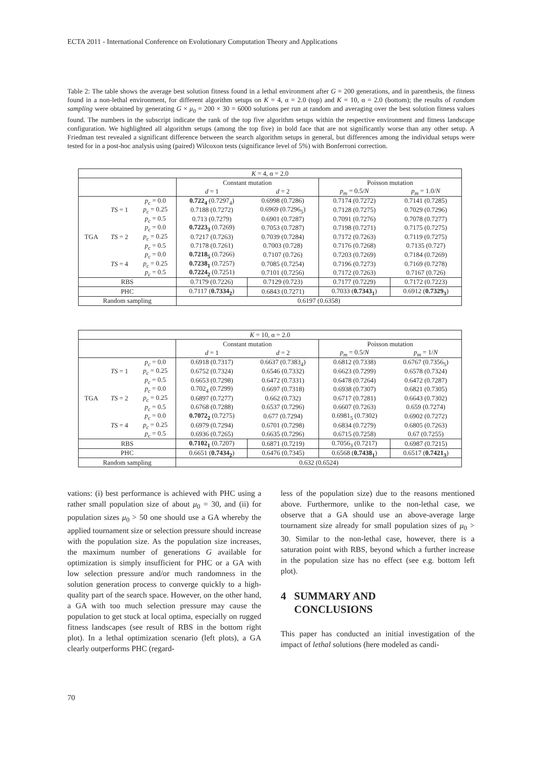ECTA 2011 - International Conference on Evolutionary Computation Theory and Applications
Table 2: The table shows the average best solution fitness found in a lethal environment after G = 200 generations, and in parenthesis, the fitness found in a non-lethal environment, for different algorithm setups on K = 4, α = 2.0 (top) and K = 10, α = 2.0 (bottom); the results of random sampling were obtained by generating G × μ<sub>0</sub> = 200 × 30 = 6000 solutions per run at random and averaging over the best solution fitness values found. The numbers in the subscript indicate the rank of the top five algorithm setups within the respective environment and fitness landscape configuration. We highlighted all algorithm setups (among the top five) in bold face that are not significantly worse than any other setup. A Friedman test revealed a significant difference between the search algorithm setups in general, but differences among the individual setups were tested for in a post-hoc analysis using (paired) Wilcoxon tests (significance level of 5%) with Bonferroni correction.
| K = 4, α = 2.0 | | | | | | |
| | | | Constant mutation | | Poisson mutation | |
| | | | d = 1 | d = 2 | p<sub>m</sub> = 0.5/ N | p<sub>m</sub> = 1.0/ N |
| TGA | TS = 1 | p<sub>c</sub> = 0.0 | 0.722<sub>4</sub> (0.7297<sub>4</sub>) | 0.6998 (0.7286) | 0.7174 (0.7272) | 0.7141 (0.7285) |
| | | p<sub>c</sub> = 0.25 | 0.7188 (0.7272) | 0.6969 (0.7296<sub>5</sub>) | 0.7128 (0.7275) | 0.7029 (0.7296) |
| | | p<sub>c</sub> = 0.5 | 0.713 (0.7279) | 0.6901 (0.7287) | 0.7091 (0.7276) | 0.7078 (0.7277) |
| | TS = 2 | p<sub>c</sub> = 0.0 | 0.7223<sub>3</sub> (0.7269) | 0.7053 (0.7287) | 0.7198 (0.7271) | 0.7175 (0.7275) |
| | | p<sub>c</sub> = 0.25 | 0.7217 (0.7263) | 0.7039 (0.7284) | 0.7172 (0.7263) | 0.7119 (0.7275) |
| | | p<sub>c</sub> = 0.5 | 0.7178 (0.7261) | 0.7003 (0.728) | 0.7176 (0.7268) | 0.7135 (0.727) |
| | TS = 4 | p<sub>c</sub> = 0.0 | 0.7218<sub>5</sub> (0.7266) | 0.7107 (0.726) | 0.7203 (0.7269) | 0.7184 (0.7269) |
| | | p<sub>c</sub> = 0.25 | 0.7238<sub>1</sub> (0.7257) | 0.7085 (0.7254) | 0.7196 (0.7273) | 0.7169 (0.7278) |
| | | p<sub>c</sub> = 0.5 | 0.7224<sub>2</sub> (0.7251) | 0.7101 (0.7256) | 0.7172 (0.7263) | 0.7167 (0.726) |
| RBS | | | 0.7179 (0.7226) | 0.7129 (0.723) | 0.7177 (0.7229) | 0.7172 (0.7223) |
| PHC | | | 0.7117 ( 0.7334<sub>2</sub> ) | 0.6843 (0.7271) | 0.7033 ( 0.7343<sub>1</sub> ) | 0.6912 ( 0.7329<sub>3</sub> ) |
| Random sampling | | | 0.6197 (0.6358) | | | |
| K = 10, α = 2.0 | | | | | | |
| | | | Constant mutation | | Poisson mutation | |
| | | | d = 1 | d = 2 | p<sub>m</sub> = 0.5/ N | p<sub>m</sub> = 1/ N |
| TGA | TS = 1 | p<sub>c</sub> = 0.0 | 0.6918 (0.7317) | 0.6637 (0.7383<sub>4</sub>) | 0.6812 (0.7338) | 0.6767 (0.7356<sub>5</sub>) |
| | | p<sub>c</sub> = 0.25 | 0.6752 (0.7324) | 0.6546 (0.7332) | 0.6623 (0.7299) | 0.6578 (0.7324) |
| | | p<sub>c</sub> = 0.5 | 0.6653 (0.7298) | 0.6472 (0.7331) | 0.6478 (0.7264) | 0.6472 (0.7287) |
| | TS = 2 | p<sub>c</sub> = 0.0 | 0.702<sub>4</sub> (0.7299) | 0.6697 (0.7318) | 0.6938 (0.7307) | 0.6821 (0.7305) |
| | | p<sub>c</sub> = 0.25 | 0.6897 (0.7277) | 0.662 (0.732) | 0.6717 (0.7281) | 0.6643 (0.7302) |
| | | p<sub>c</sub> = 0.5 | 0.6768 (0.7288) | 0.6537 (0.7296) | 0.6607 (0.7263) | 0.659 (0.7274) |
| | TS = 4 | p<sub>c</sub> = 0.0 | 0.7072<sub>2</sub> (0.7275) | 0.677 (0.7294) | 0.6981<sub>5</sub> (0.7302) | 0.6902 (0.7272) |
| | | p<sub>c</sub> = 0.25 | 0.6979 (0.7294) | 0.6701 (0.7298) | 0.6834 (0.7279) | 0.6805 (0.7263) |
| | | p<sub>c</sub> = 0.5 | 0.6936 (0.7265) | 0.6635 (0.7296) | 0.6715 (0.7258) | 0.67 (0.7255) |
| RBS | | | 0.7102<sub>1</sub> (0.7207) | 0.6871 (0.7219) | 0.7056<sub>3</sub> (0.7217) | 0.6987 (0.7215) |
| PHC | | | 0.6651 ( 0.7434<sub>2</sub> ) | 0.6476 (0.7345) | 0.6568 ( 0.7438<sub>1</sub> ) | 0.6517 ( 0.7421<sub>3</sub> ) |
| Random sampling | | | 0.632 (0.6524) | | | |
vations: (i) best performance is achieved with PHC using a rather small population size of about μ<sub>0</sub> = 30, and (ii) for population sizes μ<sub>0</sub> > 50 one should use a GA whereby the applied tournament size or selection pressure should increase with the population size. As the population size increases, the maximum number of generations G available for optimization is simply insufficient for PHC or a GA with low selection pressure and/or much randomness in the solution generation process to converge quickly to a high-quality part of the search space. However, on the other hand, a GA with too much selection pressure may cause the population to get stuck at local optima, especially on rugged fitness landscapes (see result of RBS in the bottom right plot). In a lethal optimization scenario (left plots), a GA clearly outperforms PHC (regard-
less of the population size) due to the reasons mentioned above. Furthermore, unlike to the non-lethal case, we observe that a GA should use an above-average large tournament size already for small population sizes of μ<sub>0</sub> > 30. Similar to the non-lethal case, however, there is a saturation point with RBS, beyond which a further increase in the population size has no effect (see e.g. bottom left plot).
4 SUMMARY AND
CONCLUSIONS
This paper has conducted an initial investigation of the impact of lethal solutions (here modeled as candi-
70